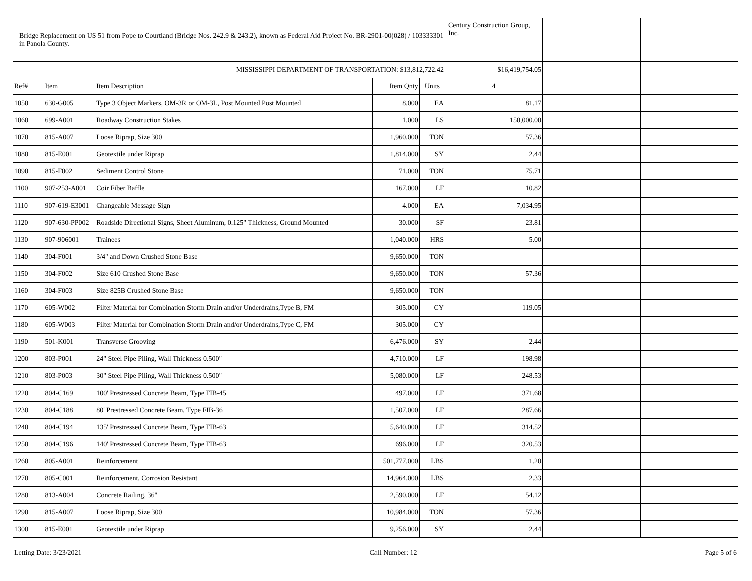| Bridge Replacement on US 51 from Pope to Courtland (Bridge Nos. 242.9 & 243.2), known as Federal Aid Project No. BR-2901-00(028) / 103333301 in Panola County. | | | | | Century Construction Group, Inc. | | |
| --- | --- | --- | --- | --- | --- | --- | --- |
| MISSISSIPPI DEPARTMENT OF TRANSPORTATION: $13,812,722.42 | | | | | $16,419,754.05 | | |
| Ref# | Item | Item Description | Item Qnty | Units | 4 | | |
| 1050 | 630-G005 | Type 3 Object Markers, OM-3R or OM-3L, Post Mounted Post Mounted | 8.000 | EA | 81.17 | | |
| 1060 | 699-A001 | Roadway Construction Stakes | 1.000 | LS | 150,000.00 | | |
| 1070 | 815-A007 | Loose Riprap, Size 300 | 1,960.000 | TON | 57.36 | | |
| 1080 | 815-E001 | Geotextile under Riprap | 1,814.000 | SY | 2.44 | | |
| 1090 | 815-F002 | Sediment Control Stone | 71.000 | TON | 75.71 | | |
| 1100 | 907-253-A001 | Coir Fiber Baffle | 167.000 | LF | 10.82 | | |
| 1110 | 907-619-E3001 | Changeable Message Sign | 4.000 | EA | 7,034.95 | | |
| 1120 | 907-630-PP002 | Roadside Directional Signs, Sheet Aluminum, 0.125" Thickness, Ground Mounted | 30.000 | SF | 23.81 | | |
| 1130 | 907-906001 | Trainees | 1,040.000 | HRS | 5.00 | | |
| 1140 | 304-F001 | 3/4" and Down Crushed Stone Base | 9,650.000 | TON | | | |
| 1150 | 304-F002 | Size 610 Crushed Stone Base | 9,650.000 | TON | 57.36 | | |
| 1160 | 304-F003 | Size 825B Crushed Stone Base | 9,650.000 | TON | | | |
| 1170 | 605-W002 | Filter Material for Combination Storm Drain and/or Underdrains,Type B, FM | 305.000 | CY | 119.05 | | |
| 1180 | 605-W003 | Filter Material for Combination Storm Drain and/or Underdrains,Type C, FM | 305.000 | CY | | | |
| 1190 | 501-K001 | Transverse Grooving | 6,476.000 | SY | 2.44 | | |
| 1200 | 803-P001 | 24" Steel Pipe Piling, Wall Thickness 0.500" | 4,710.000 | LF | 198.98 | | |
| 1210 | 803-P003 | 30" Steel Pipe Piling, Wall Thickness 0.500" | 5,080.000 | LF | 248.53 | | |
| 1220 | 804-C169 | 100' Prestressed Concrete Beam, Type FIB-45 | 497.000 | LF | 371.68 | | |
| 1230 | 804-C188 | 80' Prestressed Concrete Beam, Type FIB-36 | 1,507.000 | LF | 287.66 | | |
| 1240 | 804-C194 | 135' Prestressed Concrete Beam, Type FIB-63 | 5,640.000 | LF | 314.52 | | |
| 1250 | 804-C196 | 140' Prestressed Concrete Beam, Type FIB-63 | 696.000 | LF | 320.53 | | |
| 1260 | 805-A001 | Reinforcement | 501,777.000 | LBS | 1.20 | | |
| 1270 | 805-C001 | Reinforcement, Corrosion Resistant | 14,964.000 | LBS | 2.33 | | |
| 1280 | 813-A004 | Concrete Railing, 36" | 2,590.000 | LF | 54.12 | | |
| 1290 | 815-A007 | Loose Riprap, Size 300 | 10,984.000 | TON | 57.36 | | |
| 1300 | 815-E001 | Geotextile under Riprap | 9,256.000 | SY | 2.44 | | |
Letting Date: 3/23/2021 Call Number: 12 Page 5 of 6